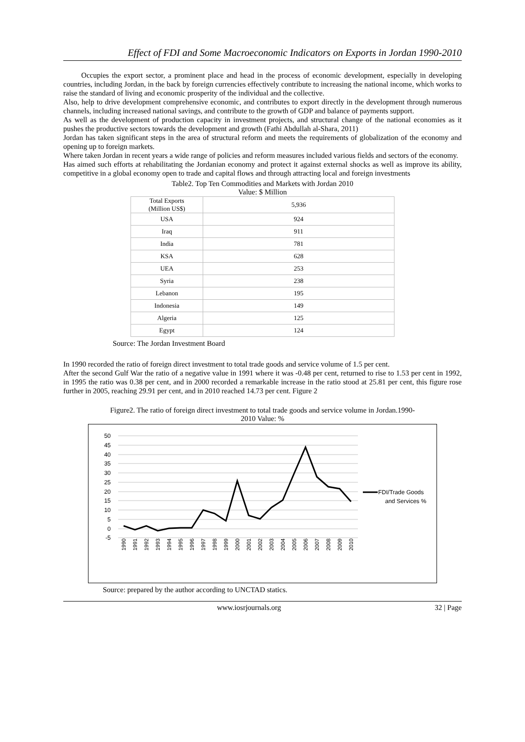Effect of FDI and Some Macroeconomic Indicators on Exports in Jordan 1990-2010
Occupies the export sector, a prominent place and head in the process of economic development, especially in developing countries, including Jordan, in the back by foreign currencies effectively contribute to increasing the national income, which works to raise the standard of living and economic prosperity of the individual and the collective.
Also, help to drive development comprehensive economic, and contributes to export directly in the development through numerous channels, including increased national savings, and contribute to the growth of GDP and balance of payments support.
As well as the development of production capacity in investment projects, and structural change of the national economies as it pushes the productive sectors towards the development and growth (Fathi Abdullah al-Shara, 2011)
Jordan has taken significant steps in the area of structural reform and meets the requirements of globalization of the economy and opening up to foreign markets.
Where taken Jordan in recent years a wide range of policies and reform measures included various fields and sectors of the economy.
Has aimed such efforts at rehabilitating the Jordanian economy and protect it against external shocks as well as improve its ability, competitive in a global economy open to trade and capital flows and through attracting local and foreign investments
Table2. Top Ten Commodities and Markets with Jordan 2010
Value: $ Million
| Total Exports (Million US$) | 5,936 |
| USA | 924 |
| Iraq | 911 |
| India | 781 |
| KSA | 628 |
| UEA | 253 |
| Syria | 238 |
| Lebanon | 195 |
| Indonesia | 149 |
| Algeria | 125 |
| Egypt | 124 |
Source: The Jordan Investment Board
In 1990 recorded the ratio of foreign direct investment to total trade goods and service volume of 1.5 per cent.
After the second Gulf War the ratio of a negative value in 1991 where it was -0.48 per cent, returned to rise to 1.53 per cent in 1992, in 1995 the ratio was 0.38 per cent, and in 2000 recorded a remarkable increase in the ratio stood at 25.81 per cent, this figure rose further in 2005, reaching 29.91 per cent, and in 2010 reached 14.73 per cent. Figure 2
Figure2. The ratio of foreign direct investment to total trade goods and service volume in Jordan.1990-
2010 Value: %
50
45
40
35
30
25
20
15
10
5
0
-5
1990
1991
1992
1993
1994
1995
1996
1997
1998
1999
2000
2001
2002
2003
2004
2005
2006
2007
2008
2009
2010
FDI/Trade Goods
and Services %
Source: prepared by the author according to UNCTAD statics.
www.iosrjournals.org 32 | Page